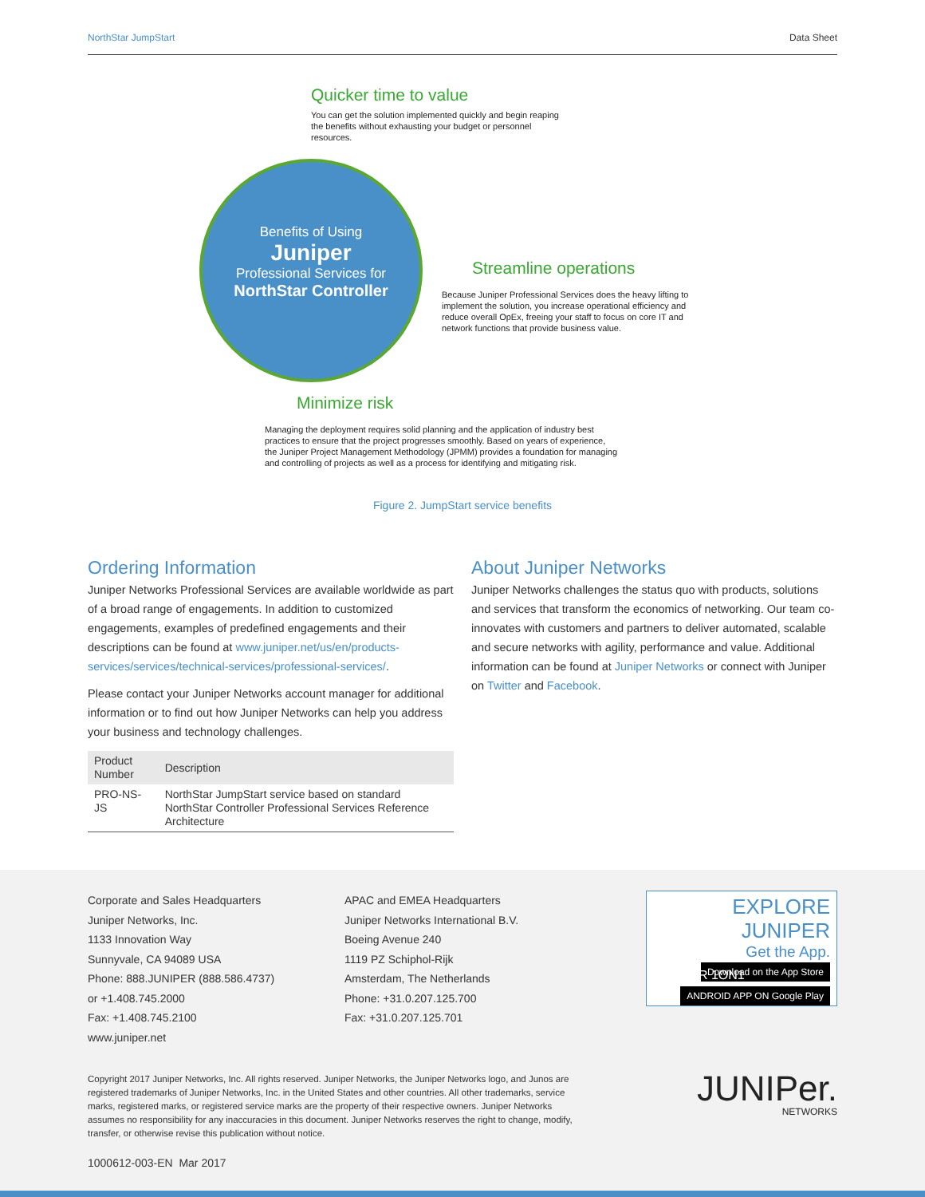NorthStar JumpStart Data Sheet
Quicker time to value
You can get the solution implemented quickly and begin reaping the benefits without exhausting your budget or personnel resources.
Benefits of Using
Juniper
Professional Services for
NorthStar Controller
Streamline operations
Because Juniper Professional Services does the heavy lifting to implement the solution, you increase operational efficiency and reduce overall OpEx, freeing your staff to focus on core IT and network functions that provide business value.
Minimize risk
Managing the deployment requires solid planning and the application of industry best practices to ensure that the project progresses smoothly. Based on years of experience, the Juniper Project Management Methodology (JPMM) provides a foundation for managing and controlling of projects as well as a process for identifying and mitigating risk.
Figure 2. JumpStart service benefits
Ordering Information
Juniper Networks Professional Services are available worldwide as part of a broad range of engagements. In addition to customized engagements, examples of predefined engagements and their descriptions can be found at www.juniper.net/us/en/products-services/services/technical-services/professional-services/.
Please contact your Juniper Networks account manager for additional information or to find out how Juniper Networks can help you address your business and technology challenges.
| Product Number | Description |
| --- | --- |
| PRO-NS-JS | NorthStar JumpStart service based on standard NorthStar Controller Professional Services Reference Architecture |
About Juniper Networks
Juniper Networks challenges the status quo with products, solutions and services that transform the economics of networking. Our team co-innovates with customers and partners to deliver automated, scalable and secure networks with agility, performance and value. Additional information can be found at Juniper Networks or connect with Juniper on Twitter and Facebook.
Corporate and Sales Headquarters
Juniper Networks, Inc.
1133 Innovation Way
Sunnyvale, CA 94089 USA
Phone: 888.JUNIPER (888.586.4737)
or +1.408.745.2000
Fax: +1.408.745.2100
www.juniper.net
APAC and EMEA Headquarters
Juniper Networks International B.V.
Boeing Avenue 240
1119 PZ Schiphol-Rijk
Amsterdam, The Netherlands
Phone: +31.0.207.125.700
Fax: +31.0.207.125.701
EXPLORE JUNIPER
Get the App.
Download on the App Store
ANDROID APP ON Google Play
JUNIPER 1ON1
Copyright 2017 Juniper Networks, Inc. All rights reserved. Juniper Networks, the Juniper Networks logo, and Junos are registered trademarks of Juniper Networks, Inc. in the United States and other countries. All other trademarks, service marks, registered marks, or registered service marks are the property of their respective owners. Juniper Networks assumes no responsibility for any inaccuracies in this document. Juniper Networks reserves the right to change, modify, transfer, or otherwise revise this publication without notice.
JUNIPer.
NETWORKS
1000612-003-EN Mar 2017